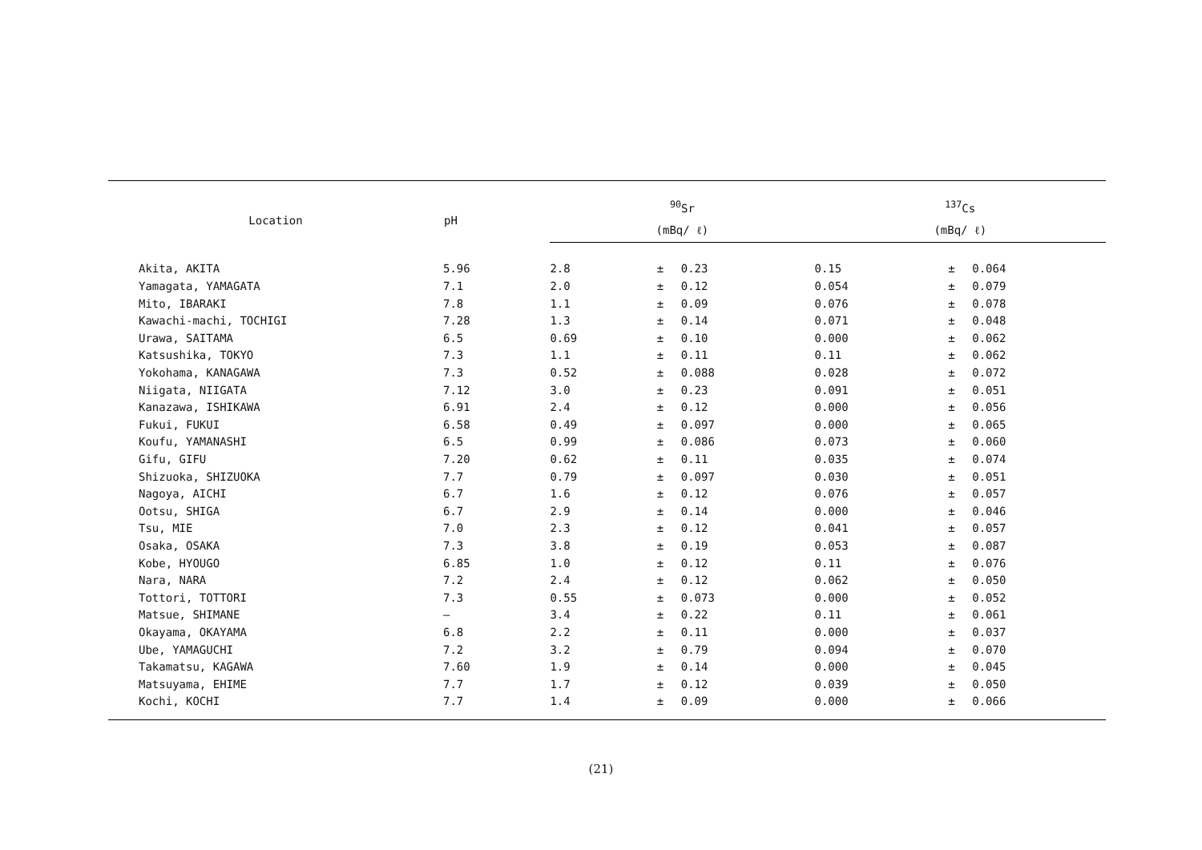| Location | pH | <sup>90</sup>Sr | | | <sup>137</sup>Cs | | |
| --- | --- | --- | --- | --- | --- | --- | --- |
| | | (mBq/ ℓ) | | | (mBq/ ℓ) | | |
| Akita, AKITA | 5.96 | 2.8 | ± | 0.23 | 0.15 | ± | 0.064 |
| Yamagata, YAMAGATA | 7.1 | 2.0 | ± | 0.12 | 0.054 | ± | 0.079 |
| Mito, IBARAKI | 7.8 | 1.1 | ± | 0.09 | 0.076 | ± | 0.078 |
| Kawachi-machi, TOCHIGI | 7.28 | 1.3 | ± | 0.14 | 0.071 | ± | 0.048 |
| Urawa, SAITAMA | 6.5 | 0.69 | ± | 0.10 | 0.000 | ± | 0.062 |
| Katsushika, TOKYO | 7.3 | 1.1 | ± | 0.11 | 0.11 | ± | 0.062 |
| Yokohama, KANAGAWA | 7.3 | 0.52 | ± | 0.088 | 0.028 | ± | 0.072 |
| Niigata, NIIGATA | 7.12 | 3.0 | ± | 0.23 | 0.091 | ± | 0.051 |
| Kanazawa, ISHIKAWA | 6.91 | 2.4 | ± | 0.12 | 0.000 | ± | 0.056 |
| Fukui, FUKUI | 6.58 | 0.49 | ± | 0.097 | 0.000 | ± | 0.065 |
| Koufu, YAMANASHI | 6.5 | 0.99 | ± | 0.086 | 0.073 | ± | 0.060 |
| Gifu, GIFU | 7.20 | 0.62 | ± | 0.11 | 0.035 | ± | 0.074 |
| Shizuoka, SHIZUOKA | 7.7 | 0.79 | ± | 0.097 | 0.030 | ± | 0.051 |
| Nagoya, AICHI | 6.7 | 1.6 | ± | 0.12 | 0.076 | ± | 0.057 |
| Ootsu, SHIGA | 6.7 | 2.9 | ± | 0.14 | 0.000 | ± | 0.046 |
| Tsu, MIE | 7.0 | 2.3 | ± | 0.12 | 0.041 | ± | 0.057 |
| Osaka, OSAKA | 7.3 | 3.8 | ± | 0.19 | 0.053 | ± | 0.087 |
| Kobe, HYOUGO | 6.85 | 1.0 | ± | 0.12 | 0.11 | ± | 0.076 |
| Nara, NARA | 7.2 | 2.4 | ± | 0.12 | 0.062 | ± | 0.050 |
| Tottori, TOTTORI | 7.3 | 0.55 | ± | 0.073 | 0.000 | ± | 0.052 |
| Matsue, SHIMANE | — | 3.4 | ± | 0.22 | 0.11 | ± | 0.061 |
| Okayama, OKAYAMA | 6.8 | 2.2 | ± | 0.11 | 0.000 | ± | 0.037 |
| Ube, YAMAGUCHI | 7.2 | 3.2 | ± | 0.79 | 0.094 | ± | 0.070 |
| Takamatsu, KAGAWA | 7.60 | 1.9 | ± | 0.14 | 0.000 | ± | 0.045 |
| Matsuyama, EHIME | 7.7 | 1.7 | ± | 0.12 | 0.039 | ± | 0.050 |
| Kochi, KOCHI | 7.7 | 1.4 | ± | 0.09 | 0.000 | ± | 0.066 |
(21)